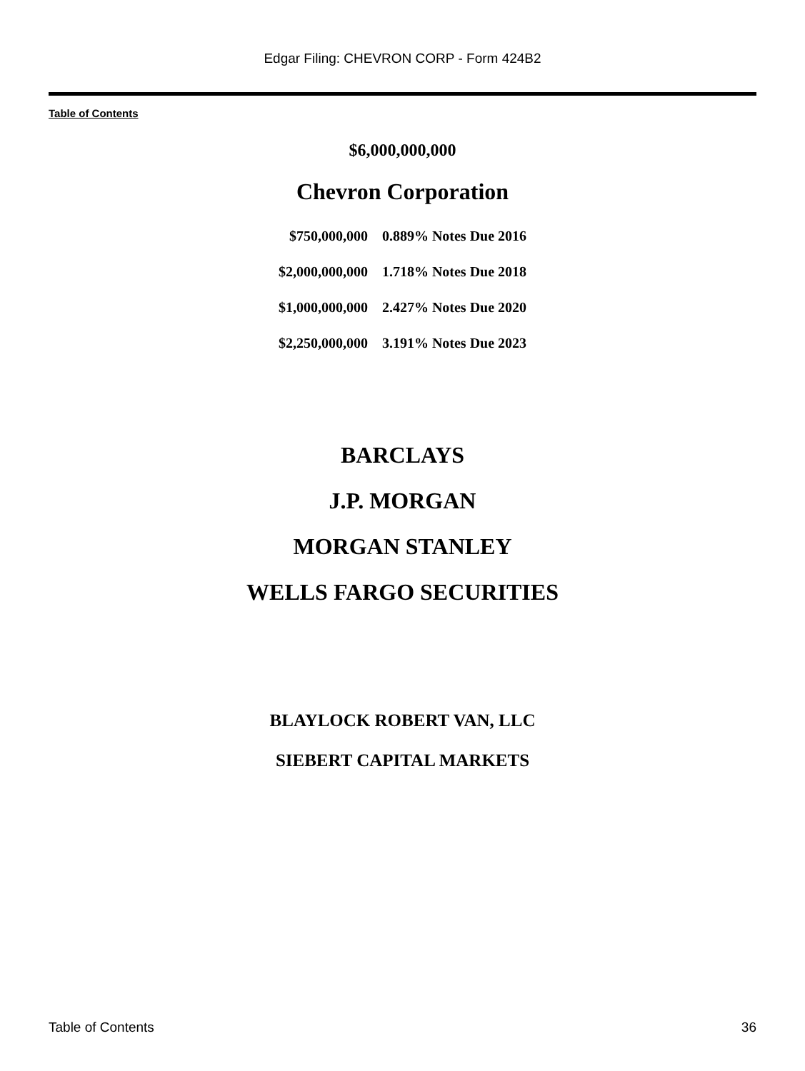Edgar Filing: CHEVRON CORP - Form 424B2
Table of Contents
$6,000,000,000
Chevron Corporation
| $750,000,000 | 0.889% Notes Due 2016 |
| $2,000,000,000 | 1.718% Notes Due 2018 |
| $1,000,000,000 | 2.427% Notes Due 2020 |
| $2,250,000,000 | 3.191% Notes Due 2023 |
BARCLAYS
J.P. MORGAN
MORGAN STANLEY
WELLS FARGO SECURITIES
BLAYLOCK ROBERT VAN, LLC
SIEBERT CAPITAL MARKETS
Table of Contents 36